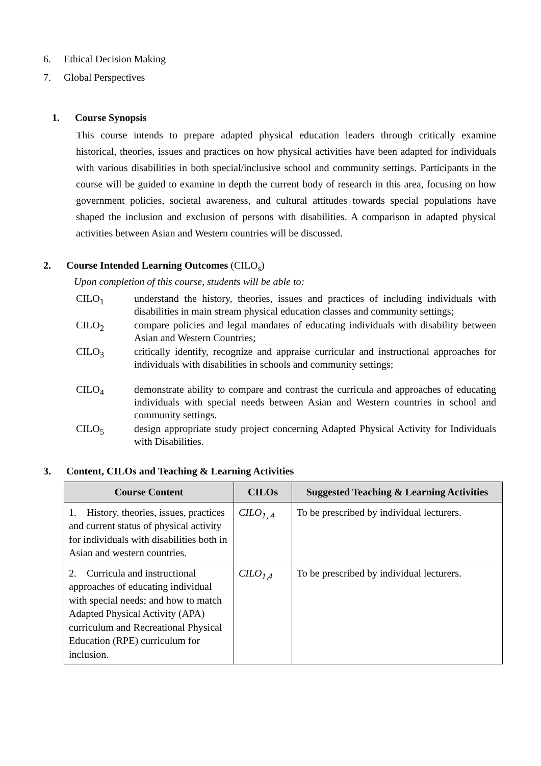6. Ethical Decision Making
7. Global Perspectives
1. Course Synopsis
This course intends to prepare adapted physical education leaders through critically examine historical, theories, issues and practices on how physical activities have been adapted for individuals with various disabilities in both special/inclusive school and community settings. Participants in the course will be guided to examine in depth the current body of research in this area, focusing on how government policies, societal awareness, and cultural attitudes towards special populations have shaped the inclusion and exclusion of persons with disabilities. A comparison in adapted physical activities between Asian and Western countries will be discussed.
2. Course Intended Learning Outcomes (CILO<sub>s</sub>)
Upon completion of this course, students will be able to:
CILO<sub>1</sub> understand the history, theories, issues and practices of including individuals with disabilities in main stream physical education classes and community settings;
CILO<sub>2</sub> compare policies and legal mandates of educating individuals with disability between Asian and Western Countries;
CILO<sub>3</sub> critically identify, recognize and appraise curricular and instructional approaches for individuals with disabilities in schools and community settings;
CILO<sub>4</sub> demonstrate ability to compare and contrast the curricula and approaches of educating individuals with special needs between Asian and Western countries in school and community settings.
CILO<sub>5</sub> design appropriate study project concerning Adapted Physical Activity for Individuals with Disabilities.
3. Content, CILOs and Teaching & Learning Activities
| Course Content | CILOs | Suggested Teaching & Learning Activities |
| --- | --- | --- |
| 1. History, theories, issues, practices and current status of physical activity for individuals with disabilities both in Asian and western countries. | CILO<sub>1, 4</sub> | To be prescribed by individual lecturers. |
| 2. Curricula and instructional approaches of educating individual with special needs; and how to match Adapted Physical Activity (APA) curriculum and Recreational Physical Education (RPE) curriculum for inclusion. | CILO<sub>1,4</sub> | To be prescribed by individual lecturers. |